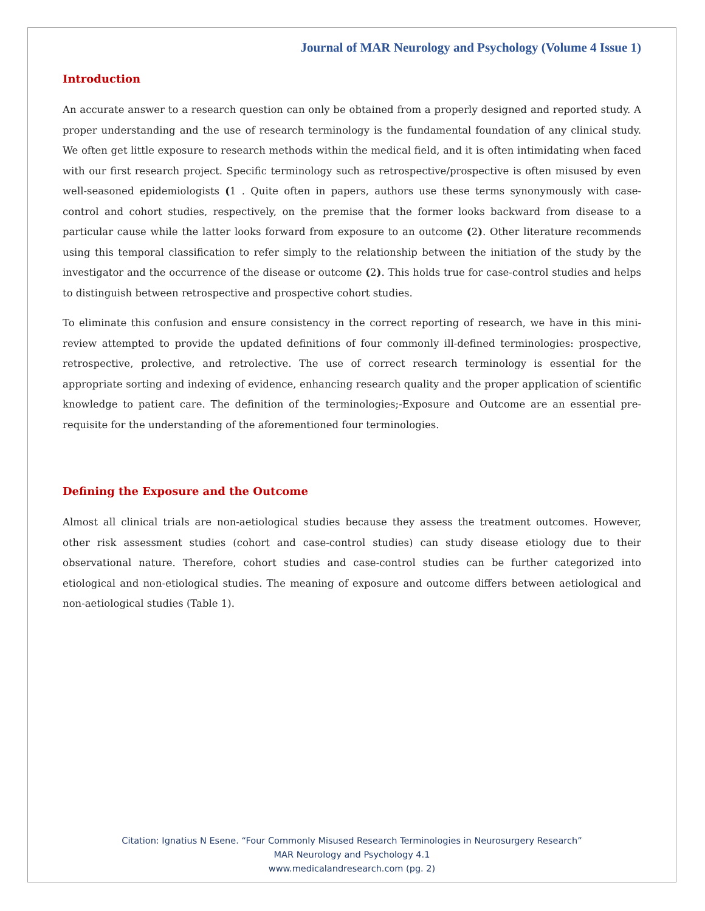Journal of MAR Neurology and Psychology (Volume 4 Issue 1)
Introduction
An accurate answer to a research question can only be obtained from a properly designed and reported study. A proper understanding and the use of research terminology is the fundamental foundation of any clinical study. We often get little exposure to research methods within the medical field, and it is often intimidating when faced with our first research project. Specific terminology such as retrospective/prospective is often misused by even well-seasoned epidemiologists (1 . Quite often in papers, authors use these terms synonymously with case-control and cohort studies, respectively, on the premise that the former looks backward from disease to a particular cause while the latter looks forward from exposure to an outcome (2). Other literature recommends using this temporal classification to refer simply to the relationship between the initiation of the study by the investigator and the occurrence of the disease or outcome (2). This holds true for case-control studies and helps to distinguish between retrospective and prospective cohort studies.
To eliminate this confusion and ensure consistency in the correct reporting of research, we have in this mini-review attempted to provide the updated definitions of four commonly ill-defined terminologies: prospective, retrospective, prolective, and retrolective. The use of correct research terminology is essential for the appropriate sorting and indexing of evidence, enhancing research quality and the proper application of scientific knowledge to patient care. The definition of the terminologies;-Exposure and Outcome are an essential pre-requisite for the understanding of the aforementioned four terminologies.
Defining the Exposure and the Outcome
Almost all clinical trials are non-aetiological studies because they assess the treatment outcomes. However, other risk assessment studies (cohort and case-control studies) can study disease etiology due to their observational nature. Therefore, cohort studies and case-control studies can be further categorized into etiological and non-etiological studies. The meaning of exposure and outcome differs between aetiological and non-aetiological studies (Table 1).
Citation: Ignatius N Esene. “Four Commonly Misused Research Terminologies in Neurosurgery Research”
MAR Neurology and Psychology 4.1
www.medicalandresearch.com (pg. 2)